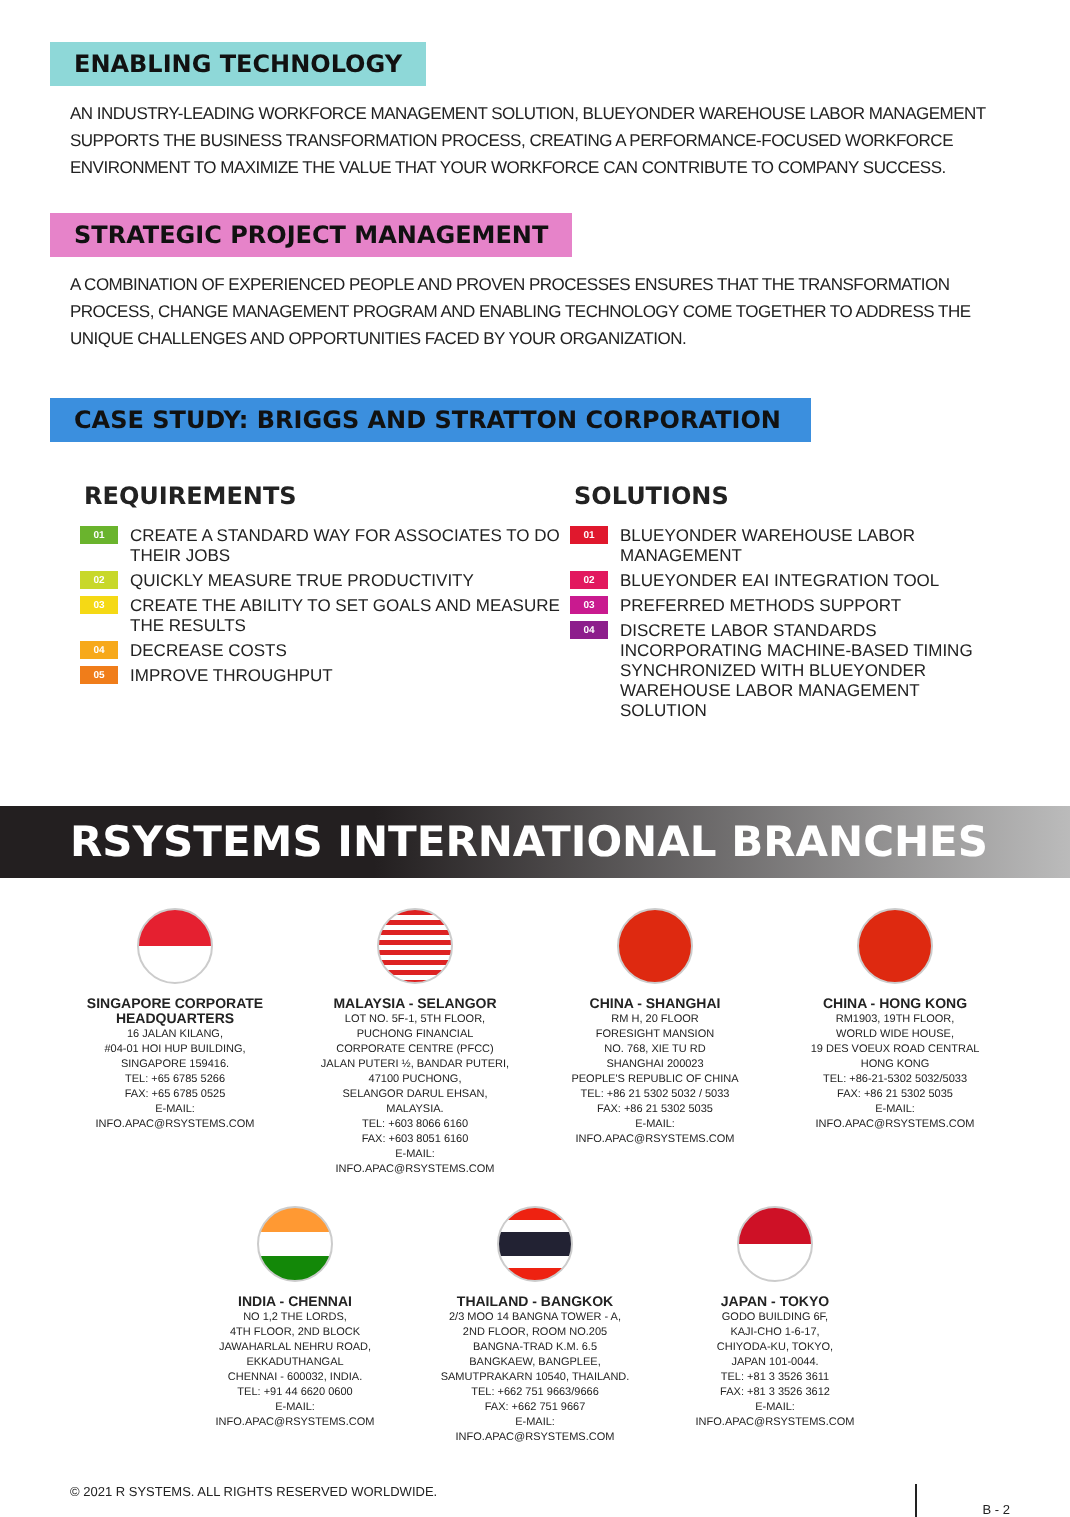ENABLING TECHNOLOGY
AN INDUSTRY-LEADING WORKFORCE MANAGEMENT SOLUTION, BLUEYONDER WAREHOUSE LABOR MANAGEMENT SUPPORTS THE BUSINESS TRANSFORMATION PROCESS, CREATING A PERFORMANCE-FOCUSED WORKFORCE ENVIRONMENT TO MAXIMIZE THE VALUE THAT YOUR WORKFORCE CAN CONTRIBUTE TO COMPANY SUCCESS.
STRATEGIC PROJECT MANAGEMENT
A COMBINATION OF EXPERIENCED PEOPLE AND PROVEN PROCESSES ENSURES THAT THE TRANSFORMATION PROCESS, CHANGE MANAGEMENT PROGRAM AND ENABLING TECHNOLOGY COME TOGETHER TO ADDRESS THE UNIQUE CHALLENGES AND OPPORTUNITIES FACED BY YOUR ORGANIZATION.
CASE STUDY: BRIGGS AND STRATTON CORPORATION
REQUIREMENTS
01 CREATE A STANDARD WAY FOR ASSOCIATES TO DO THEIR JOBS
02 QUICKLY MEASURE TRUE PRODUCTIVITY
03 CREATE THE ABILITY TO SET GOALS AND MEASURE THE RESULTS
04 DECREASE COSTS
05 IMPROVE THROUGHPUT
SOLUTIONS
01 BLUEYONDER WAREHOUSE LABOR MANAGEMENT
02 BLUEYONDER EAI INTEGRATION TOOL
03 PREFERRED METHODS SUPPORT
04 DISCRETE LABOR STANDARDS INCORPORATING MACHINE-BASED TIMING SYNCHRONIZED WITH BLUEYONDER WAREHOUSE LABOR MANAGEMENT SOLUTION
RSYSTEMS INTERNATIONAL BRANCHES
SINGAPORE CORPORATE HEADQUARTERS
16 JALAN KILANG,
#04-01 HOI HUP BUILDING,
SINGAPORE 159416.
TEL: +65 6785 5266
FAX: +65 6785 0525
E-MAIL: INFO.APAC@RSYSTEMS.COM
MALAYSIA - SELANGOR
LOT NO. 5F-1, 5TH FLOOR,
PUCHONG FINANCIAL
CORPORATE CENTRE (PFCC)
JALAN PUTERI ½, BANDAR PUTERI,
47100 PUCHONG,
SELANGOR DARUL EHSAN, MALAYSIA.
TEL: +603 8066 6160
FAX: +603 8051 6160
E-MAIL: INFO.APAC@RSYSTEMS.COM
CHINA - SHANGHAI
RM H, 20 FLOOR
FORESIGHT MANSION
NO. 768, XIE TU RD
SHANGHAI 200023
PEOPLE'S REPUBLIC OF CHINA
TEL: +86 21 5302 5032 / 5033
FAX: +86 21 5302 5035
E-MAIL: INFO.APAC@RSYSTEMS.COM
CHINA - HONG KONG
RM1903, 19TH FLOOR,
WORLD WIDE HOUSE,
19 DES VOEUX ROAD CENTRAL
HONG KONG
TEL: +86-21-5302 5032/5033
FAX: +86 21 5302 5035
E-MAIL: INFO.APAC@RSYSTEMS.COM
INDIA - CHENNAI
NO 1,2 THE LORDS,
4TH FLOOR, 2ND BLOCK
JAWAHARLAL NEHRU ROAD,
EKKADUTHANGAL
CHENNAI - 600032, INDIA.
TEL: +91 44 6620 0600
E-MAIL: INFO.APAC@RSYSTEMS.COM
THAILAND - BANGKOK
2/3 MOO 14 BANGNA TOWER - A,
2ND FLOOR, ROOM NO.205
BANGNA-TRAD K.M. 6.5
BANGKAEW, BANGPLEE,
SAMUTPRAKARN 10540, THAILAND.
TEL: +662 751 9663/9666
FAX: +662 751 9667
E-MAIL: INFO.APAC@RSYSTEMS.COM
JAPAN - TOKYO
GODO BUILDING 6F,
KAJI-CHO 1-6-17,
CHIYODA-KU, TOKYO,
JAPAN 101-0044.
TEL: +81 3 3526 3611
FAX: +81 3 3526 3612
E-MAIL: INFO.APAC@RSYSTEMS.COM
© 2021 R SYSTEMS. ALL RIGHTS RESERVED WORLDWIDE. B - 2